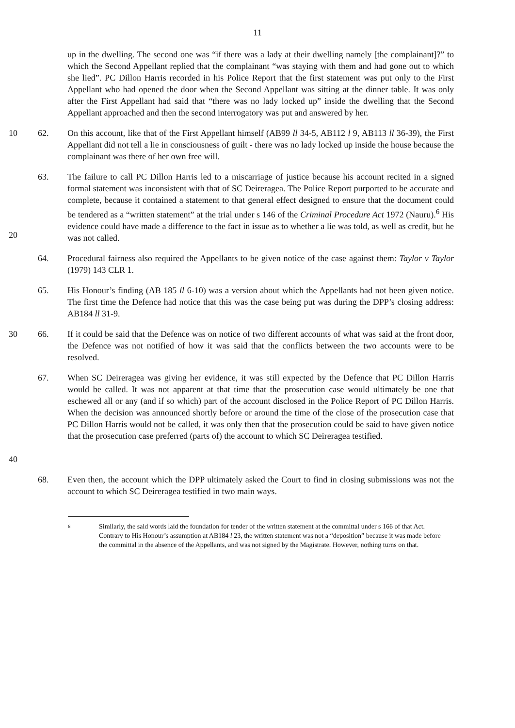11
up in the dwelling. The second one was “if there was a lady at their dwelling namely [the complainant]?” to which the Second Appellant replied that the complainant “was staying with them and had gone out to which she lied”. PC Dillon Harris recorded in his Police Report that the first statement was put only to the First Appellant who had opened the door when the Second Appellant was sitting at the dinner table. It was only after the First Appellant had said that “there was no lady locked up” inside the dwelling that the Second Appellant approached and then the second interrogatory was put and answered by her.
10 62. On this account, like that of the First Appellant himself (AB99 ll 34-5, AB112 l 9, AB113 ll 36-39), the First Appellant did not tell a lie in consciousness of guilt - there was no lady locked up inside the house because the complainant was there of her own free will.
20 63. The failure to call PC Dillon Harris led to a miscarriage of justice because his account recited in a signed formal statement was inconsistent with that of SC Deireragea. The Police Report purported to be accurate and complete, because it contained a statement to that general effect designed to ensure that the document could be tendered as a “written statement” at the trial under s 146 of the Criminal Procedure Act 1972 (Nauru).<sup>6</sup> His evidence could have made a difference to the fact in issue as to whether a lie was told, as well as credit, but he was not called.
64. Procedural fairness also required the Appellants to be given notice of the case against them: Taylor v Taylor (1979) 143 CLR 1.
65. His Honour’s finding (AB 185 ll 6-10) was a version about which the Appellants had not been given notice. The first time the Defence had notice that this was the case being put was during the DPP’s closing address: AB184 ll 31-9.
30 66. If it could be said that the Defence was on notice of two different accounts of what was said at the front door, the Defence was not notified of how it was said that the conflicts between the two accounts were to be resolved.
40 67. When SC Deireragea was giving her evidence, it was still expected by the Defence that PC Dillon Harris would be called. It was not apparent at that time that the prosecution case would ultimately be one that eschewed all or any (and if so which) part of the account disclosed in the Police Report of PC Dillon Harris. When the decision was announced shortly before or around the time of the close of the prosecution case that PC Dillon Harris would not be called, it was only then that the prosecution could be said to have given notice that the prosecution case preferred (parts of) the account to which SC Deireragea testified.
68. Even then, the account which the DPP ultimately asked the Court to find in closing submissions was not the account to which SC Deireragea testified in two main ways.
6
Similarly, the said words laid the foundation for tender of the written statement at the committal under s 166 of that Act. Contrary to His Honour’s assumption at AB184 l 23, the written statement was not a “deposition” because it was made before the committal in the absence of the Appellants, and was not signed by the Magistrate. However, nothing turns on that.